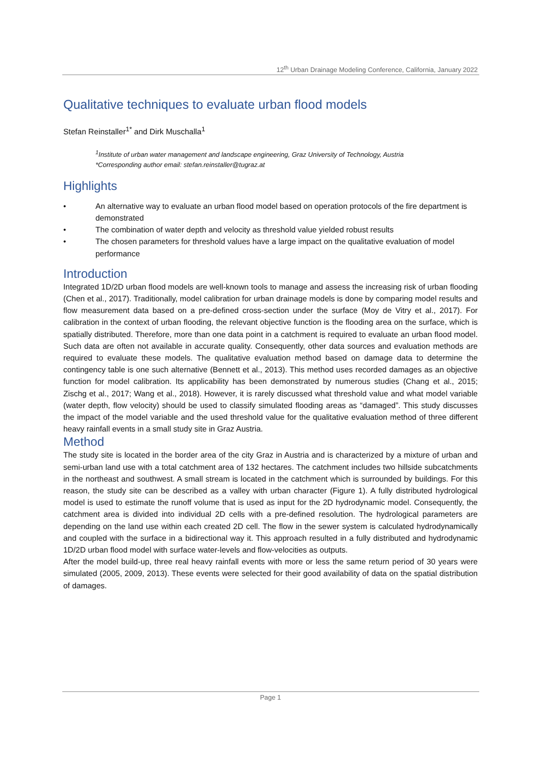12<sup>th</sup> Urban Drainage Modeling Conference, California, January 2022
Qualitative techniques to evaluate urban flood models
Stefan Reinstaller<sup>1*</sup> and Dirk Muschalla<sup>1</sup>
<sup>1</sup> Institute of urban water management and landscape engineering, Graz University of Technology, Austria
*Corresponding author email: stefan.reinstaller@tugraz.at
Highlights
• An alternative way to evaluate an urban flood model based on operation protocols of the fire department is demonstrated
• The combination of water depth and velocity as threshold value yielded robust results
• The chosen parameters for threshold values have a large impact on the qualitative evaluation of model performance
Introduction
Integrated 1D/2D urban flood models are well-known tools to manage and assess the increasing risk of urban flooding (Chen et al., 2017). Traditionally, model calibration for urban drainage models is done by comparing model results and flow measurement data based on a pre-defined cross-section under the surface (Moy de Vitry et al., 2017). For calibration in the context of urban flooding, the relevant objective function is the flooding area on the surface, which is spatially distributed. Therefore, more than one data point in a catchment is required to evaluate an urban flood model. Such data are often not available in accurate quality. Consequently, other data sources and evaluation methods are required to evaluate these models. The qualitative evaluation method based on damage data to determine the contingency table is one such alternative (Bennett et al., 2013). This method uses recorded damages as an objective function for model calibration. Its applicability has been demonstrated by numerous studies (Chang et al., 2015; Zischg et al., 2017; Wang et al., 2018). However, it is rarely discussed what threshold value and what model variable (water depth, flow velocity) should be used to classify simulated flooding areas as “damaged”. This study discusses the impact of the model variable and the used threshold value for the qualitative evaluation method of three different heavy rainfall events in a small study site in Graz Austria.
Method
The study site is located in the border area of the city Graz in Austria and is characterized by a mixture of urban and semi-urban land use with a total catchment area of 132 hectares. The catchment includes two hillside subcatchments in the northeast and southwest. A small stream is located in the catchment which is surrounded by buildings. For this reason, the study site can be described as a valley with urban character (Figure 1). A fully distributed hydrological model is used to estimate the runoff volume that is used as input for the 2D hydrodynamic model. Consequently, the catchment area is divided into individual 2D cells with a pre-defined resolution. The hydrological parameters are depending on the land use within each created 2D cell. The flow in the sewer system is calculated hydrodynamically and coupled with the surface in a bidirectional way it. This approach resulted in a fully distributed and hydrodynamic 1D/2D urban flood model with surface water-levels and flow-velocities as outputs.
After the model build-up, three real heavy rainfall events with more or less the same return period of 30 years were simulated (2005, 2009, 2013). These events were selected for their good availability of data on the spatial distribution of damages.
Page 1